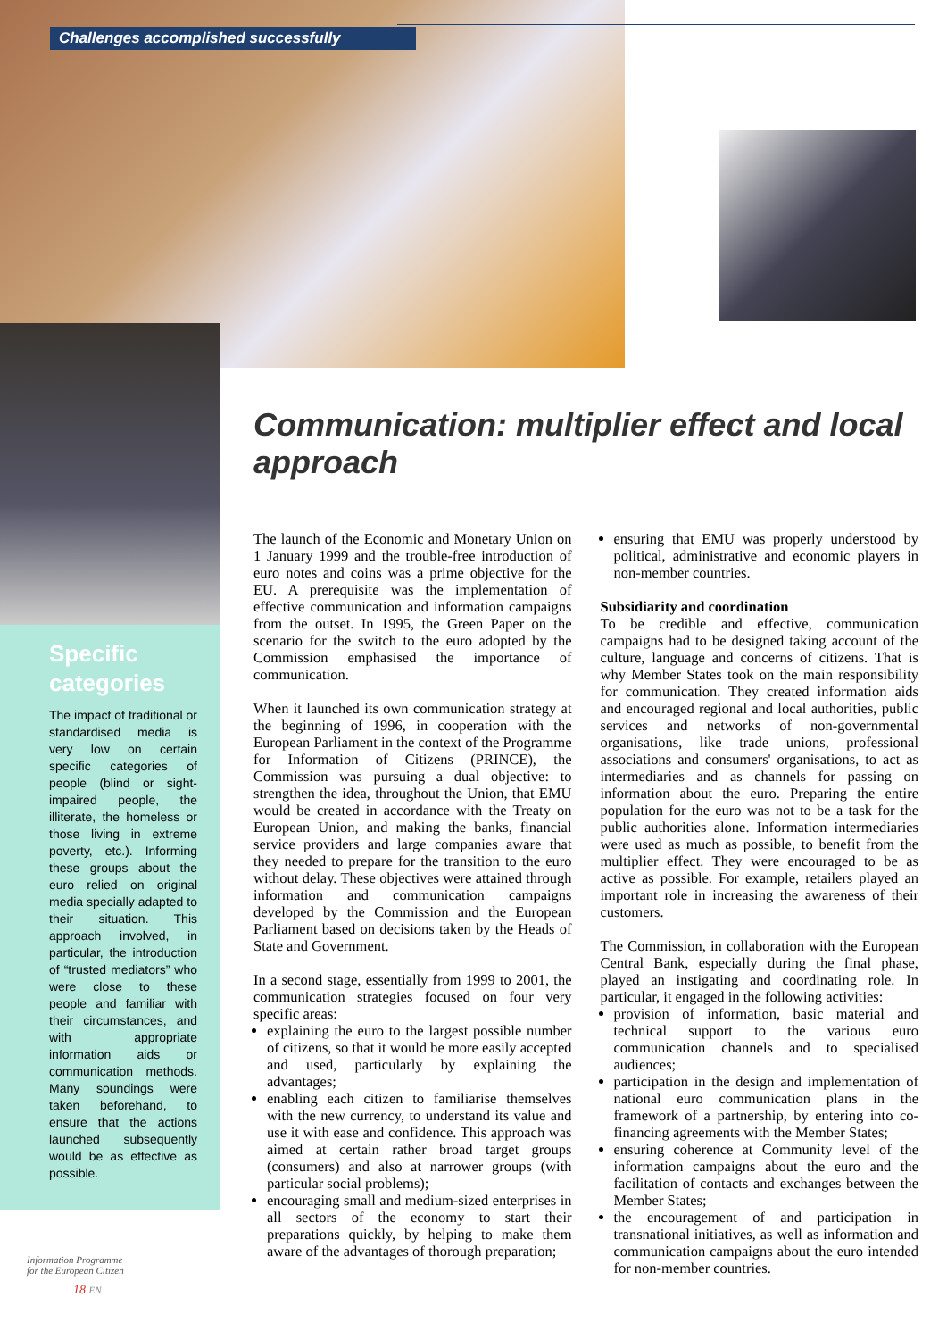Challenges accomplished successfully
Specific
categories
The impact of traditional or standardised media is very low on certain specific categories of people (blind or sight-impaired people, the illiterate, the homeless or those living in extreme poverty, etc.). Informing these groups about the euro relied on original media specially adapted to their situation. This approach involved, in particular, the introduction of “trusted mediators” who were close to these people and familiar with their circumstances, and with appropriate information aids or communication methods. Many soundings were taken beforehand, to ensure that the actions launched subsequently would be as effective as possible.
Communication: multiplier effect and local approach
The launch of the Economic and Monetary Union on 1 January 1999 and the trouble-free introduction of euro notes and coins was a prime objective for the EU. A prerequisite was the implementation of effective communication and information campaigns from the outset. In 1995, the Green Paper on the scenario for the switch to the euro adopted by the Commission emphasised the importance of communication.
When it launched its own communication strategy at the beginning of 1996, in cooperation with the European Parliament in the context of the Programme for Information of Citizens (PRINCE), the Commission was pursuing a dual objective: to strengthen the idea, throughout the Union, that EMU would be created in accordance with the Treaty on European Union, and making the banks, financial service providers and large companies aware that they needed to prepare for the transition to the euro without delay. These objectives were attained through information and communication campaigns developed by the Commission and the European Parliament based on decisions taken by the Heads of State and Government.
In a second stage, essentially from 1999 to 2001, the communication strategies focused on four very specific areas:
explaining the euro to the largest possible number of citizens, so that it would be more easily accepted and used, particularly by explaining the advantages;
enabling each citizen to familiarise themselves with the new currency, to understand its value and use it with ease and confidence. This approach was aimed at certain rather broad target groups (consumers) and also at narrower groups (with particular social problems);
encouraging small and medium-sized enterprises in all sectors of the economy to start their preparations quickly, by helping to make them aware of the advantages of thorough preparation;
ensuring that EMU was properly understood by political, administrative and economic players in non-member countries.
Subsidiarity and coordination
To be credible and effective, communication campaigns had to be designed taking account of the culture, language and concerns of citizens. That is why Member States took on the main responsibility for communication. They created information aids and encouraged regional and local authorities, public services and networks of non-governmental organisations, like trade unions, professional associations and consumers' organisations, to act as intermediaries and as channels for passing on information about the euro. Preparing the entire population for the euro was not to be a task for the public authorities alone. Information intermediaries were used as much as possible, to benefit from the multiplier effect. They were encouraged to be as active as possible. For example, retailers played an important role in increasing the awareness of their customers.
The Commission, in collaboration with the European Central Bank, especially during the final phase, played an instigating and coordinating role. In particular, it engaged in the following activities:
provision of information, basic material and technical support to the various euro communication channels and to specialised audiences;
participation in the design and implementation of national euro communication plans in the framework of a partnership, by entering into co-financing agreements with the Member States;
ensuring coherence at Community level of the information campaigns about the euro and the facilitation of contacts and exchanges between the Member States;
the encouragement of and participation in transnational initiatives, as well as information and communication campaigns about the euro intended for non-member countries.
Information Programme
for the European Citizen
18 EN